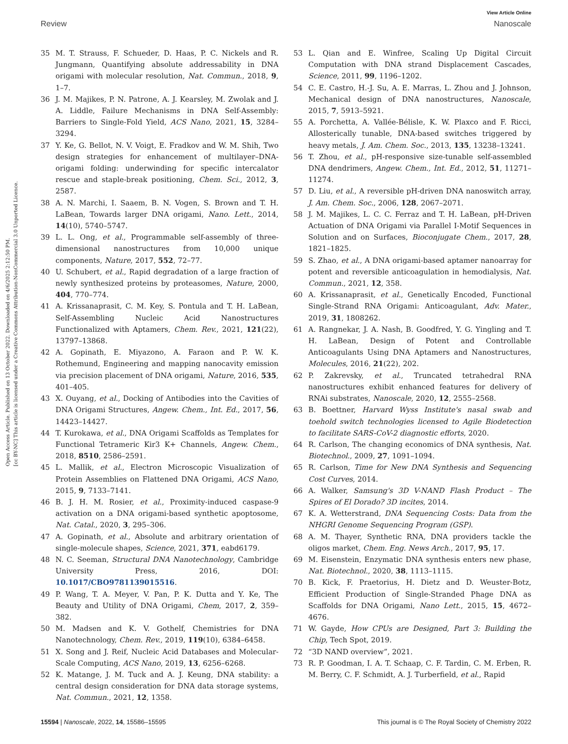Open Access Article. Published on 13 October 2022. Downloaded on 4/6/2025 2:12:50 PM.
[cc BY-NC] This article is licensed under a Creative Commons Attribution-NonCommercial 3.0 Unported Licence.
View Article Online
Review Nanoscale
35 M. T. Strauss, F. Schueder, D. Haas, P. C. Nickels and R. Jungmann, Quantifying absolute addressability in DNA origami with molecular resolution, Nat. Commun., 2018, 9, 1–7.
36 J. M. Majikes, P. N. Patrone, A. J. Kearsley, M. Zwolak and J. A. Liddle, Failure Mechanisms in DNA Self-Assembly: Barriers to Single-Fold Yield, ACS Nano, 2021, 15, 3284–3294.
37 Y. Ke, G. Bellot, N. V. Voigt, E. Fradkov and W. M. Shih, Two design strategies for enhancement of multilayer–DNA-origami folding: underwinding for specific intercalator rescue and staple-break positioning, Chem. Sci., 2012, 3, 2587.
38 A. N. Marchi, I. Saaem, B. N. Vogen, S. Brown and T. H. LaBean, Towards larger DNA origami, Nano. Lett., 2014, 14(10), 5740–5747.
39 L. L. Ong, et al., Programmable self-assembly of three-dimensional nanostructures from 10,000 unique components, Nature, 2017, 552, 72–77.
40 U. Schubert, et al., Rapid degradation of a large fraction of newly synthesized proteins by proteasomes, Nature, 2000, 404, 770–774.
41 A. Krissanaprasit, C. M. Key, S. Pontula and T. H. LaBean, Self-Assembling Nucleic Acid Nanostructures Functionalized with Aptamers, Chem. Rev., 2021, 121(22), 13797–13868.
42 A. Gopinath, E. Miyazono, A. Faraon and P. W. K. Rothemund, Engineering and mapping nanocavity emission via precision placement of DNA origami, Nature, 2016, 535, 401–405.
43 X. Ouyang, et al., Docking of Antibodies into the Cavities of DNA Origami Structures, Angew. Chem., Int. Ed., 2017, 56, 14423–14427.
44 T. Kurokawa, et al., DNA Origami Scaffolds as Templates for Functional Tetrameric Kir3 K+ Channels, Angew. Chem., 2018, 8510, 2586–2591.
45 L. Mallik, et al., Electron Microscopic Visualization of Protein Assemblies on Flattened DNA Origami, ACS Nano, 2015, 9, 7133–7141.
46 B. J. H. M. Rosier, et al., Proximity-induced caspase-9 activation on a DNA origami-based synthetic apoptosome, Nat. Catal., 2020, 3, 295–306.
47 A. Gopinath, et al., Absolute and arbitrary orientation of single-molecule shapes, Science, 2021, 371, eabd6179.
48 N. C. Seeman, Structural DNA Nanotechnology, Cambridge University Press, 2016, DOI: 10.1017/CBO9781139015516.
49 P. Wang, T. A. Meyer, V. Pan, P. K. Dutta and Y. Ke, The Beauty and Utility of DNA Origami, Chem, 2017, 2, 359–382.
50 M. Madsen and K. V. Gothelf, Chemistries for DNA Nanotechnology, Chem. Rev., 2019, 119(10), 6384–6458.
51 X. Song and J. Reif, Nucleic Acid Databases and Molecular-Scale Computing, ACS Nano, 2019, 13, 6256–6268.
52 K. Matange, J. M. Tuck and A. J. Keung, DNA stability: a central design consideration for DNA data storage systems, Nat. Commun., 2021, 12, 1358.
53 L. Qian and E. Winfree, Scaling Up Digital Circuit Computation with DNA strand Displacement Cascades, Science, 2011, 99, 1196–1202.
54 C. E. Castro, H.-J. Su, A. E. Marras, L. Zhou and J. Johnson, Mechanical design of DNA nanostructures, Nanoscale, 2015, 7, 5913–5921.
55 A. Porchetta, A. Vallée-Bélisle, K. W. Plaxco and F. Ricci, Allosterically tunable, DNA-based switches triggered by heavy metals, J. Am. Chem. Soc., 2013, 135, 13238–13241.
56 T. Zhou, et al., pH-responsive size-tunable self-assembled DNA dendrimers, Angew. Chem., Int. Ed., 2012, 51, 11271–11274.
57 D. Liu, et al., A reversible pH-driven DNA nanoswitch array, J. Am. Chem. Soc., 2006, 128, 2067–2071.
58 J. M. Majikes, L. C. C. Ferraz and T. H. LaBean, pH-Driven Actuation of DNA Origami via Parallel I-Motif Sequences in Solution and on Surfaces, Bioconjugate Chem., 2017, 28, 1821–1825.
59 S. Zhao, et al., A DNA origami-based aptamer nanoarray for potent and reversible anticoagulation in hemodialysis, Nat. Commun., 2021, 12, 358.
60 A. Krissanaprasit, et al., Genetically Encoded, Functional Single-Strand RNA Origami: Anticoagulant, Adv. Mater., 2019, 31, 1808262.
61 A. Rangnekar, J. A. Nash, B. Goodfred, Y. G. Yingling and T. H. LaBean, Design of Potent and Controllable Anticoagulants Using DNA Aptamers and Nanostructures, Molecules, 2016, 21(22), 202.
62 P. Zakrevsky, et al., Truncated tetrahedral RNA nanostructures exhibit enhanced features for delivery of RNAi substrates, Nanoscale, 2020, 12, 2555–2568.
63 B. Boettner, Harvard Wyss Institute's nasal swab and toehold switch technologies licensed to Agile Biodetection to facilitate SARS-CoV-2 diagnostic efforts, 2020.
64 R. Carlson, The changing economics of DNA synthesis, Nat. Biotechnol., 2009, 27, 1091–1094.
65 R. Carlson, Time for New DNA Synthesis and Sequencing Cost Curves, 2014.
66 A. Walker, Samsung's 3D V-NAND Flash Product – The Spires of El Dorado? 3D incites, 2014.
67 K. A. Wetterstrand, DNA Sequencing Costs: Data from the NHGRI Genome Sequencing Program (GSP).
68 A. M. Thayer, Synthetic RNA, DNA providers tackle the oligos market, Chem. Eng. News Arch., 2017, 95, 17.
69 M. Eisenstein, Enzymatic DNA synthesis enters new phase, Nat. Biotechnol., 2020, 38, 1113–1115.
70 B. Kick, F. Praetorius, H. Dietz and D. Weuster-Botz, Efficient Production of Single-Stranded Phage DNA as Scaffolds for DNA Origami, Nano Lett., 2015, 15, 4672–4676.
71 W. Gayde, How CPUs are Designed, Part 3: Building the Chip, Tech Spot, 2019.
72 “3D NAND overview”, 2021.
73 R. P. Goodman, I. A. T. Schaap, C. F. Tardin, C. M. Erben, R. M. Berry, C. F. Schmidt, A. J. Turberfield, et al., Rapid
15594 | Nanoscale, 2022, 14, 15586–15595 This journal is © The Royal Society of Chemistry 2022